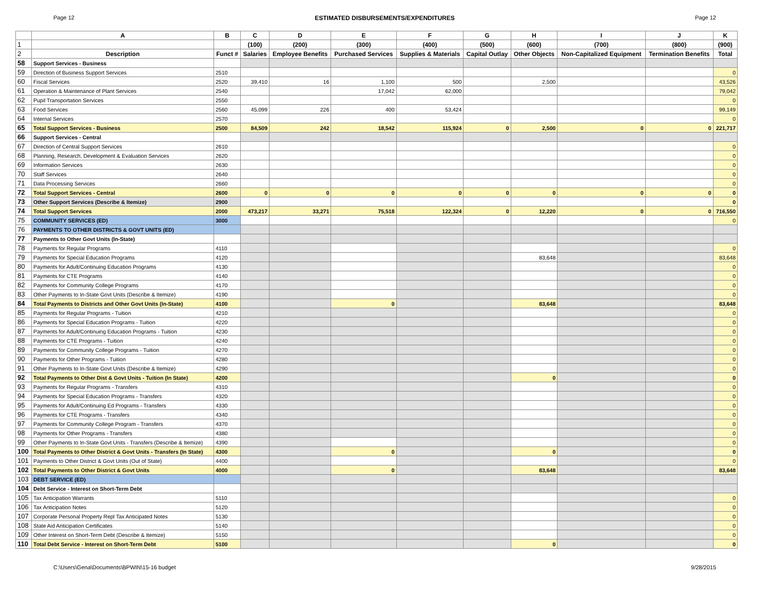Page 12 ESTIMATED DISBURSEMENTS/EXPENDITURES Page 12
| | A | B | C | D | E | F | G | H | I | J | K |
| --- | --- | --- | --- | --- | --- | --- | --- | --- | --- | --- | --- |
| 1 | | | (100) | (200) | (300) | (400) | (500) | (600) | (700) | (800) | (900) |
| 2 | Description | Funct # | Salaries | Employee Benefits | Purchased Services | Supplies & Materials | Capital Outlay | Other Objects | Non-Capitalized Equipment | Termination Benefits | Total |
| 58 | Support Services - Business | | | | | | | | | | |
| 59 | Direction of Business Support Services | 2510 | | | | | | | | | 0 |
| 60 | Fiscal Services | 2520 | 39,410 | 16 | 1,100 | 500 | | 2,500 | | | 43,526 |
| 61 | Operation & Maintenance of Plant Services | 2540 | | | 17,042 | 62,000 | | | | | 79,042 |
| 62 | Pupil Transportation Services | 2550 | | | | | | | | | 0 |
| 63 | Food Services | 2560 | 45,099 | 226 | 400 | 53,424 | | | | | 99,149 |
| 64 | Internal Services | 2570 | | | | | | | | | 0 |
| 65 | Total Support Services - Business | 2500 | 84,509 | 242 | 18,542 | 115,924 | 0 | 2,500 | 0 | 0 | 221,717 |
| 66 | Support Services - Central | | | | | | | | | | |
| 67 | Direction of Central Support Services | 2610 | | | | | | | | | 0 |
| 68 | Planning, Research, Development & Evaluation Services | 2620 | | | | | | | | | 0 |
| 69 | Information Services | 2630 | | | | | | | | | 0 |
| 70 | Staff Services | 2640 | | | | | | | | | 0 |
| 71 | Data Processing Services | 2660 | | | | | | | | | 0 |
| 72 | Total Support Services - Central | 2600 | 0 | 0 | 0 | 0 | 0 | 0 | 0 | 0 | 0 |
| 73 | Other Support Services (Describe & Itemize) | 2900 | | | | | | | | | 0 |
| 74 | Total Support Services | 2000 | 473,217 | 33,271 | 75,518 | 122,324 | 0 | 12,220 | 0 | 0 | 716,550 |
| 75 | COMMUNITY SERVICES (ED) | 3000 | | | | | | | | | 0 |
| 76 | PAYMENTS TO OTHER DISTRICTS & GOVT UNITS (ED) | | | | | | | | | | |
| 77 | Payments to Other Govt Units (In-State) | | | | | | | | | | |
| 78 | Payments for Regular Programs | 4110 | | | | | | | | | 0 |
| 79 | Payments for Special Education Programs | 4120 | | | | | | 83,648 | | | 83,648 |
| 80 | Payments for Adult/Continuing Education Programs | 4130 | | | | | | | | | 0 |
| 81 | Payments for CTE Programs | 4140 | | | | | | | | | 0 |
| 82 | Payments for Community College Programs | 4170 | | | | | | | | | 0 |
| 83 | Other Payments to In-State Govt Units (Describe & Itemize) | 4190 | | | | | | | | | 0 |
| 84 | Total Payments to Districts and Other Govt Units (In-State) | 4100 | | | 0 | | | 83,648 | | | 83,648 |
| 85 | Payments for Regular Programs - Tuition | 4210 | | | | | | | | | 0 |
| 86 | Payments for Special Education Programs - Tuition | 4220 | | | | | | | | | 0 |
| 87 | Payments for Adult/Continuing Education Programs - Tuition | 4230 | | | | | | | | | 0 |
| 88 | Payments for CTE Programs - Tuition | 4240 | | | | | | | | | 0 |
| 89 | Payments for Community College Programs - Tuition | 4270 | | | | | | | | | 0 |
| 90 | Payments for Other Programs - Tuition | 4280 | | | | | | | | | 0 |
| 91 | Other Payments to In-State Govt Units (Describe & Itemize) | 4290 | | | | | | | | | 0 |
| 92 | Total Payments to Other Dist & Govt Units - Tuition (In State) | 4200 | | | | | | 0 | | | 0 |
| 93 | Payments for Regular Programs - Transfers | 4310 | | | | | | | | | 0 |
| 94 | Payments for Special Education Programs - Transfers | 4320 | | | | | | | | | 0 |
| 95 | Payments for Adult/Continuing Ed Programs - Transfers | 4330 | | | | | | | | | 0 |
| 96 | Payments for CTE Programs - Transfers | 4340 | | | | | | | | | 0 |
| 97 | Payments for Community College Program - Transfers | 4370 | | | | | | | | | 0 |
| 98 | Payments for Other Programs - Transfers | 4380 | | | | | | | | | 0 |
| 99 | Other Payments to In-State Govt Units - Transfers (Describe & Itemize) | 4390 | | | | | | | | | 0 |
| 100 | Total Payments to Other District & Govt Units - Transfers (In State) | 4300 | | | 0 | | | 0 | | | 0 |
| 101 | Payments to Other District & Govt Units (Out of State) | 4400 | | | | | | | | | 0 |
| 102 | Total Payments to Other District & Govt Units | 4000 | | | 0 | | | 83,648 | | | 83,648 |
| 103 | DEBT SERVICE (ED) | | | | | | | | | | |
| 104 | Debt Service - Interest on Short-Term Debt | | | | | | | | | | |
| 105 | Tax Anticipation Warrants | 5110 | | | | | | | | | 0 |
| 106 | Tax Anticipation Notes | 5120 | | | | | | | | | 0 |
| 107 | Corporate Personal Property Repl Tax Anticipated Notes | 5130 | | | | | | | | | 0 |
| 108 | State Aid Anticipation Certificates | 5140 | | | | | | | | | 0 |
| 109 | Other Interest on Short-Term Debt (Describe & Itemize) | 5150 | | | | | | | | | 0 |
| 110 | Total Debt Service - Interest on Short-Term Debt | 5100 | | | | | | 0 | | | 0 |
C:\Users\Gena\Documents\BPWIN\15-16 budget 9/28/2015